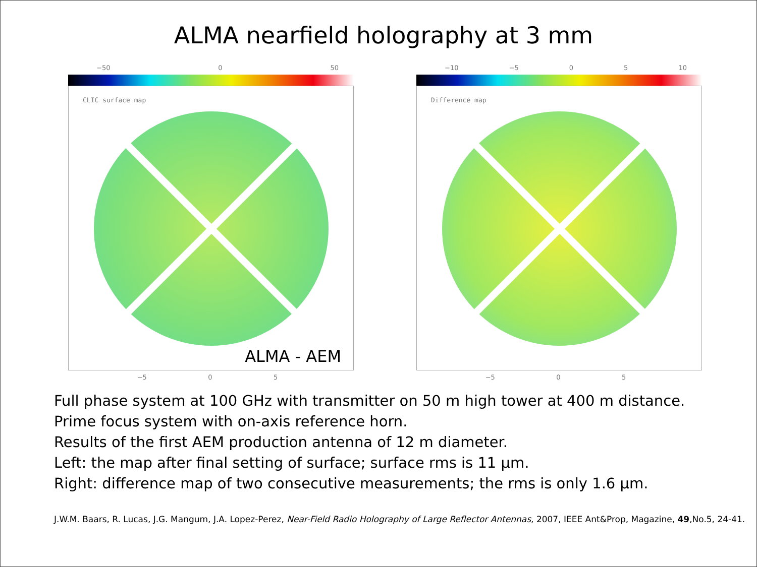ALMA nearfield holography at 3 mm
−50 0 50
CLIC surface map
ALMA - AEM
−5 0 5
−10 −5 0 5 10
Difference map
−5 0 5
Full phase system at 100 GHz with transmitter on 50 m high tower at 400 m distance.
Prime focus system with on-axis reference horn.
Results of the first AEM production antenna of 12 m diameter.
Left: the map after final setting of surface; surface rms is 11 µm.
Right: difference map of two consecutive measurements; the rms is only 1.6 µm.
J.W.M. Baars, R. Lucas, J.G. Mangum, J.A. Lopez-Perez, Near-Field Radio Holography of Large Reflector Antennas, 2007, IEEE Ant&Prop, Magazine, 49,No.5, 24-41.